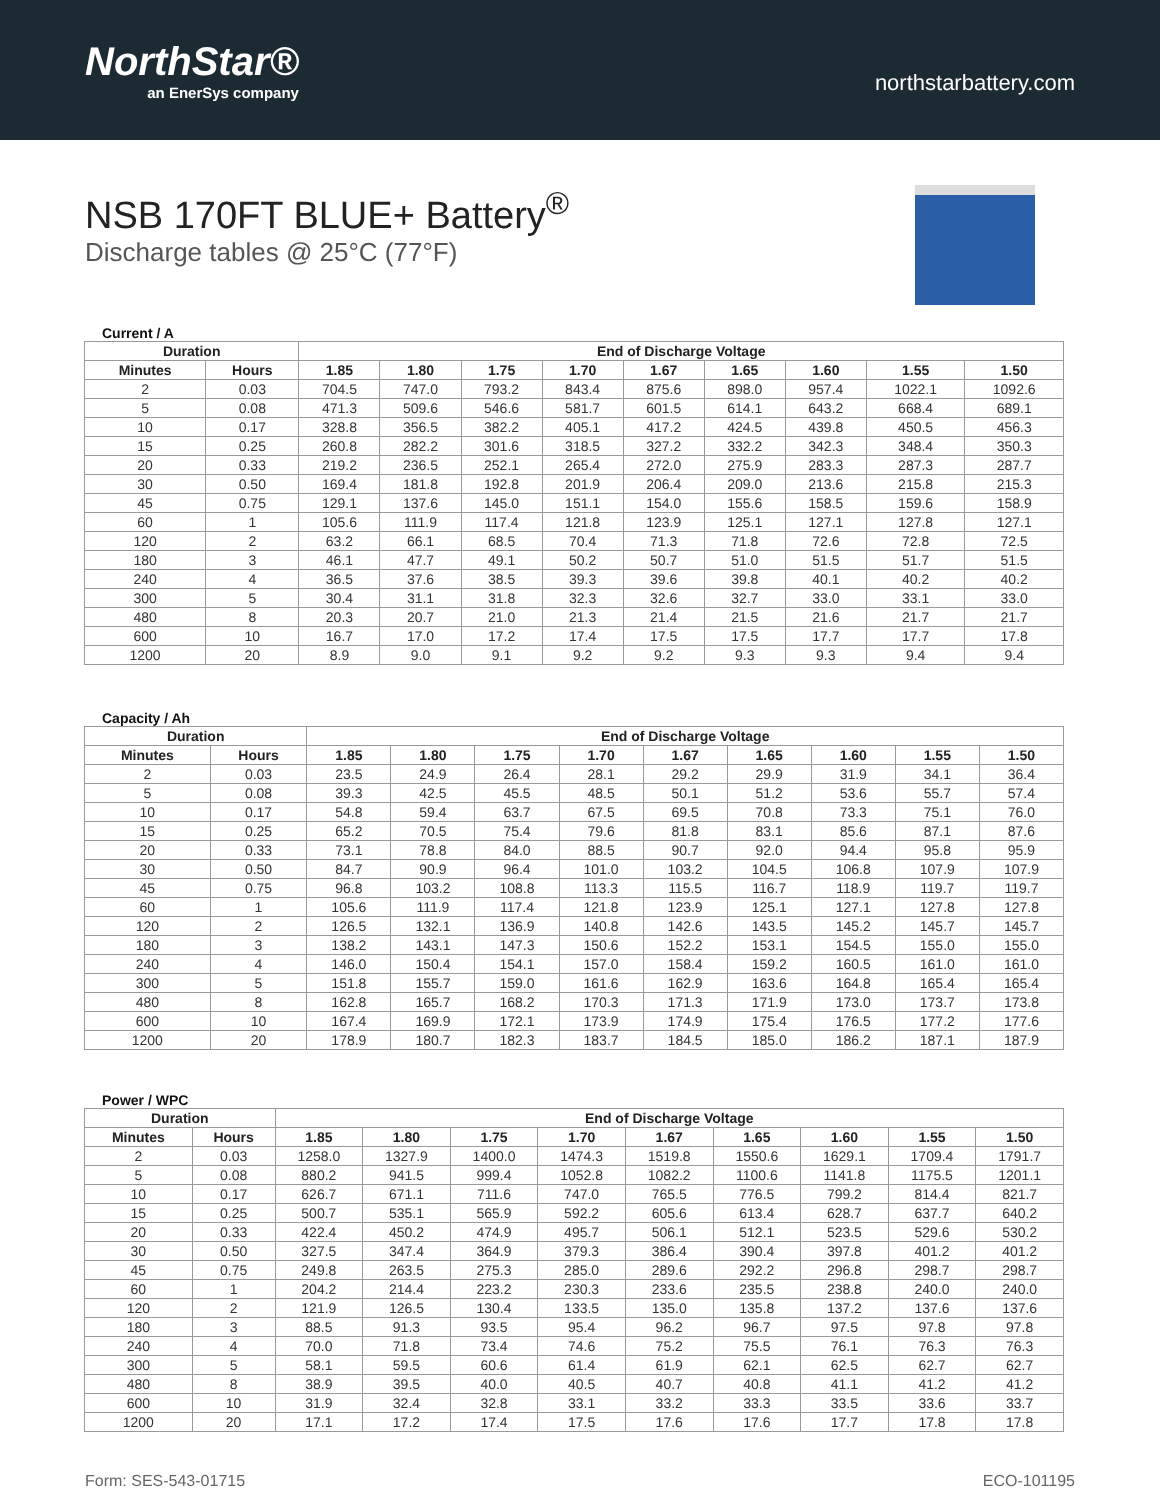NorthStar®
an EnerSys company
northstarbattery.com
NSB 170FT BLUE+ Battery<sup>®</sup>
Discharge tables @ 25°C (77°F)
Current / A
| Duration | | End of Discharge Voltage | | | | | | | | |
| --- | --- | --- | --- | --- | --- | --- | --- | --- | --- | --- |
| Minutes | Hours | 1.85 | 1.80 | 1.75 | 1.70 | 1.67 | 1.65 | 1.60 | 1.55 | 1.50 |
| 2 | 0.03 | 704.5 | 747.0 | 793.2 | 843.4 | 875.6 | 898.0 | 957.4 | 1022.1 | 1092.6 |
| 5 | 0.08 | 471.3 | 509.6 | 546.6 | 581.7 | 601.5 | 614.1 | 643.2 | 668.4 | 689.1 |
| 10 | 0.17 | 328.8 | 356.5 | 382.2 | 405.1 | 417.2 | 424.5 | 439.8 | 450.5 | 456.3 |
| 15 | 0.25 | 260.8 | 282.2 | 301.6 | 318.5 | 327.2 | 332.2 | 342.3 | 348.4 | 350.3 |
| 20 | 0.33 | 219.2 | 236.5 | 252.1 | 265.4 | 272.0 | 275.9 | 283.3 | 287.3 | 287.7 |
| 30 | 0.50 | 169.4 | 181.8 | 192.8 | 201.9 | 206.4 | 209.0 | 213.6 | 215.8 | 215.3 |
| 45 | 0.75 | 129.1 | 137.6 | 145.0 | 151.1 | 154.0 | 155.6 | 158.5 | 159.6 | 158.9 |
| 60 | 1 | 105.6 | 111.9 | 117.4 | 121.8 | 123.9 | 125.1 | 127.1 | 127.8 | 127.1 |
| 120 | 2 | 63.2 | 66.1 | 68.5 | 70.4 | 71.3 | 71.8 | 72.6 | 72.8 | 72.5 |
| 180 | 3 | 46.1 | 47.7 | 49.1 | 50.2 | 50.7 | 51.0 | 51.5 | 51.7 | 51.5 |
| 240 | 4 | 36.5 | 37.6 | 38.5 | 39.3 | 39.6 | 39.8 | 40.1 | 40.2 | 40.2 |
| 300 | 5 | 30.4 | 31.1 | 31.8 | 32.3 | 32.6 | 32.7 | 33.0 | 33.1 | 33.0 |
| 480 | 8 | 20.3 | 20.7 | 21.0 | 21.3 | 21.4 | 21.5 | 21.6 | 21.7 | 21.7 |
| 600 | 10 | 16.7 | 17.0 | 17.2 | 17.4 | 17.5 | 17.5 | 17.7 | 17.7 | 17.8 |
| 1200 | 20 | 8.9 | 9.0 | 9.1 | 9.2 | 9.2 | 9.3 | 9.3 | 9.4 | 9.4 |
Capacity / Ah
| Duration | | End of Discharge Voltage | | | | | | | | |
| --- | --- | --- | --- | --- | --- | --- | --- | --- | --- | --- |
| Minutes | Hours | 1.85 | 1.80 | 1.75 | 1.70 | 1.67 | 1.65 | 1.60 | 1.55 | 1.50 |
| 2 | 0.03 | 23.5 | 24.9 | 26.4 | 28.1 | 29.2 | 29.9 | 31.9 | 34.1 | 36.4 |
| 5 | 0.08 | 39.3 | 42.5 | 45.5 | 48.5 | 50.1 | 51.2 | 53.6 | 55.7 | 57.4 |
| 10 | 0.17 | 54.8 | 59.4 | 63.7 | 67.5 | 69.5 | 70.8 | 73.3 | 75.1 | 76.0 |
| 15 | 0.25 | 65.2 | 70.5 | 75.4 | 79.6 | 81.8 | 83.1 | 85.6 | 87.1 | 87.6 |
| 20 | 0.33 | 73.1 | 78.8 | 84.0 | 88.5 | 90.7 | 92.0 | 94.4 | 95.8 | 95.9 |
| 30 | 0.50 | 84.7 | 90.9 | 96.4 | 101.0 | 103.2 | 104.5 | 106.8 | 107.9 | 107.9 |
| 45 | 0.75 | 96.8 | 103.2 | 108.8 | 113.3 | 115.5 | 116.7 | 118.9 | 119.7 | 119.7 |
| 60 | 1 | 105.6 | 111.9 | 117.4 | 121.8 | 123.9 | 125.1 | 127.1 | 127.8 | 127.8 |
| 120 | 2 | 126.5 | 132.1 | 136.9 | 140.8 | 142.6 | 143.5 | 145.2 | 145.7 | 145.7 |
| 180 | 3 | 138.2 | 143.1 | 147.3 | 150.6 | 152.2 | 153.1 | 154.5 | 155.0 | 155.0 |
| 240 | 4 | 146.0 | 150.4 | 154.1 | 157.0 | 158.4 | 159.2 | 160.5 | 161.0 | 161.0 |
| 300 | 5 | 151.8 | 155.7 | 159.0 | 161.6 | 162.9 | 163.6 | 164.8 | 165.4 | 165.4 |
| 480 | 8 | 162.8 | 165.7 | 168.2 | 170.3 | 171.3 | 171.9 | 173.0 | 173.7 | 173.8 |
| 600 | 10 | 167.4 | 169.9 | 172.1 | 173.9 | 174.9 | 175.4 | 176.5 | 177.2 | 177.6 |
| 1200 | 20 | 178.9 | 180.7 | 182.3 | 183.7 | 184.5 | 185.0 | 186.2 | 187.1 | 187.9 |
Power / WPC
| Duration | | End of Discharge Voltage | | | | | | | | |
| --- | --- | --- | --- | --- | --- | --- | --- | --- | --- | --- |
| Minutes | Hours | 1.85 | 1.80 | 1.75 | 1.70 | 1.67 | 1.65 | 1.60 | 1.55 | 1.50 |
| 2 | 0.03 | 1258.0 | 1327.9 | 1400.0 | 1474.3 | 1519.8 | 1550.6 | 1629.1 | 1709.4 | 1791.7 |
| 5 | 0.08 | 880.2 | 941.5 | 999.4 | 1052.8 | 1082.2 | 1100.6 | 1141.8 | 1175.5 | 1201.1 |
| 10 | 0.17 | 626.7 | 671.1 | 711.6 | 747.0 | 765.5 | 776.5 | 799.2 | 814.4 | 821.7 |
| 15 | 0.25 | 500.7 | 535.1 | 565.9 | 592.2 | 605.6 | 613.4 | 628.7 | 637.7 | 640.2 |
| 20 | 0.33 | 422.4 | 450.2 | 474.9 | 495.7 | 506.1 | 512.1 | 523.5 | 529.6 | 530.2 |
| 30 | 0.50 | 327.5 | 347.4 | 364.9 | 379.3 | 386.4 | 390.4 | 397.8 | 401.2 | 401.2 |
| 45 | 0.75 | 249.8 | 263.5 | 275.3 | 285.0 | 289.6 | 292.2 | 296.8 | 298.7 | 298.7 |
| 60 | 1 | 204.2 | 214.4 | 223.2 | 230.3 | 233.6 | 235.5 | 238.8 | 240.0 | 240.0 |
| 120 | 2 | 121.9 | 126.5 | 130.4 | 133.5 | 135.0 | 135.8 | 137.2 | 137.6 | 137.6 |
| 180 | 3 | 88.5 | 91.3 | 93.5 | 95.4 | 96.2 | 96.7 | 97.5 | 97.8 | 97.8 |
| 240 | 4 | 70.0 | 71.8 | 73.4 | 74.6 | 75.2 | 75.5 | 76.1 | 76.3 | 76.3 |
| 300 | 5 | 58.1 | 59.5 | 60.6 | 61.4 | 61.9 | 62.1 | 62.5 | 62.7 | 62.7 |
| 480 | 8 | 38.9 | 39.5 | 40.0 | 40.5 | 40.7 | 40.8 | 41.1 | 41.2 | 41.2 |
| 600 | 10 | 31.9 | 32.4 | 32.8 | 33.1 | 33.2 | 33.3 | 33.5 | 33.6 | 33.7 |
| 1200 | 20 | 17.1 | 17.2 | 17.4 | 17.5 | 17.6 | 17.6 | 17.7 | 17.8 | 17.8 |
Form: SES-543-01715 ECO-101195